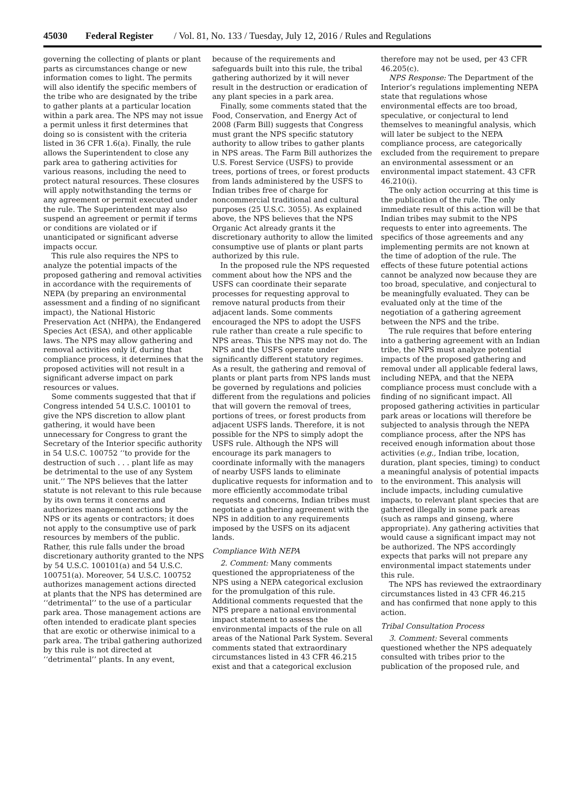45030 Federal Register / Vol. 81, No. 133 / Tuesday, July 12, 2016 / Rules and Regulations
governing the collecting of plants or plant parts as circumstances change or new information comes to light. The permits will also identify the specific members of the tribe who are designated by the tribe to gather plants at a particular location within a park area. The NPS may not issue a permit unless it first determines that doing so is consistent with the criteria listed in 36 CFR 1.6(a). Finally, the rule allows the Superintendent to close any park area to gathering activities for various reasons, including the need to protect natural resources. These closures will apply notwithstanding the terms or any agreement or permit executed under the rule. The Superintendent may also suspend an agreement or permit if terms or conditions are violated or if unanticipated or significant adverse impacts occur.
This rule also requires the NPS to analyze the potential impacts of the proposed gathering and removal activities in accordance with the requirements of NEPA (by preparing an environmental assessment and a finding of no significant impact), the National Historic Preservation Act (NHPA), the Endangered Species Act (ESA), and other applicable laws. The NPS may allow gathering and removal activities only if, during that compliance process, it determines that the proposed activities will not result in a significant adverse impact on park resources or values.
Some comments suggested that that if Congress intended 54 U.S.C. 100101 to give the NPS discretion to allow plant gathering, it would have been unnecessary for Congress to grant the Secretary of the Interior specific authority in 54 U.S.C. 100752 ‘‘to provide for the destruction of such . . . plant life as may be detrimental to the use of any System unit.’’ The NPS believes that the latter statute is not relevant to this rule because by its own terms it concerns and authorizes management actions by the NPS or its agents or contractors; it does not apply to the consumptive use of park resources by members of the public. Rather, this rule falls under the broad discretionary authority granted to the NPS by 54 U.S.C. 100101(a) and 54 U.S.C. 100751(a). Moreover, 54 U.S.C. 100752 authorizes management actions directed at plants that the NPS has determined are ‘‘detrimental’’ to the use of a particular park area. Those management actions are often intended to eradicate plant species that are exotic or otherwise inimical to a park area. The tribal gathering authorized by this rule is not directed at ‘‘detrimental’’ plants. In any event, because of the requirements and safeguards built into this rule, the tribal gathering authorized by it will never result in the destruction or eradication of any plant species in a park area.
Finally, some comments stated that the Food, Conservation, and Energy Act of 2008 (Farm Bill) suggests that Congress must grant the NPS specific statutory authority to allow tribes to gather plants in NPS areas. The Farm Bill authorizes the U.S. Forest Service (USFS) to provide trees, portions of trees, or forest products from lands administered by the USFS to Indian tribes free of charge for noncommercial traditional and cultural purposes (25 U.S.C. 3055). As explained above, the NPS believes that the NPS Organic Act already grants it the discretionary authority to allow the limited consumptive use of plants or plant parts authorized by this rule.
In the proposed rule the NPS requested comment about how the NPS and the USFS can coordinate their separate processes for requesting approval to remove natural products from their adjacent lands. Some comments encouraged the NPS to adopt the USFS rule rather than create a rule specific to NPS areas. This the NPS may not do. The NPS and the USFS operate under significantly different statutory regimes. As a result, the gathering and removal of plants or plant parts from NPS lands must be governed by regulations and policies different from the regulations and policies that will govern the removal of trees, portions of trees, or forest products from adjacent USFS lands. Therefore, it is not possible for the NPS to simply adopt the USFS rule. Although the NPS will encourage its park managers to coordinate informally with the managers of nearby USFS lands to eliminate duplicative requests for information and to more efficiently accommodate tribal requests and concerns, Indian tribes must negotiate a gathering agreement with the NPS in addition to any requirements imposed by the USFS on its adjacent lands.
Compliance With NEPA
2. Comment: Many comments questioned the appropriateness of the NPS using a NEPA categorical exclusion for the promulgation of this rule. Additional comments requested that the NPS prepare a national environmental impact statement to assess the environmental impacts of the rule on all areas of the National Park System. Several comments stated that extraordinary circumstances listed in 43 CFR 46.215 exist and that a categorical exclusion therefore may not be used, per 43 CFR 46.205(c).
NPS Response: The Department of the Interior’s regulations implementing NEPA state that regulations whose environmental effects are too broad, speculative, or conjectural to lend themselves to meaningful analysis, which will later be subject to the NEPA compliance process, are categorically excluded from the requirement to prepare an environmental assessment or an environmental impact statement. 43 CFR 46.210(i).
The only action occurring at this time is the publication of the rule. The only immediate result of this action will be that Indian tribes may submit to the NPS requests to enter into agreements. The specifics of those agreements and any implementing permits are not known at the time of adoption of the rule. The effects of these future potential actions cannot be analyzed now because they are too broad, speculative, and conjectural to be meaningfully evaluated. They can be evaluated only at the time of the negotiation of a gathering agreement between the NPS and the tribe.
The rule requires that before entering into a gathering agreement with an Indian tribe, the NPS must analyze potential impacts of the proposed gathering and removal under all applicable federal laws, including NEPA, and that the NEPA compliance process must conclude with a finding of no significant impact. All proposed gathering activities in particular park areas or locations will therefore be subjected to analysis through the NEPA compliance process, after the NPS has received enough information about those activities (e.g., Indian tribe, location, duration, plant species, timing) to conduct a meaningful analysis of potential impacts to the environment. This analysis will include impacts, including cumulative impacts, to relevant plant species that are gathered illegally in some park areas (such as ramps and ginseng, where appropriate). Any gathering activities that would cause a significant impact may not be authorized. The NPS accordingly expects that parks will not prepare any environmental impact statements under this rule.
The NPS has reviewed the extraordinary circumstances listed in 43 CFR 46.215 and has confirmed that none apply to this action.
Tribal Consultation Process
3. Comment: Several comments questioned whether the NPS adequately consulted with tribes prior to the publication of the proposed rule, and